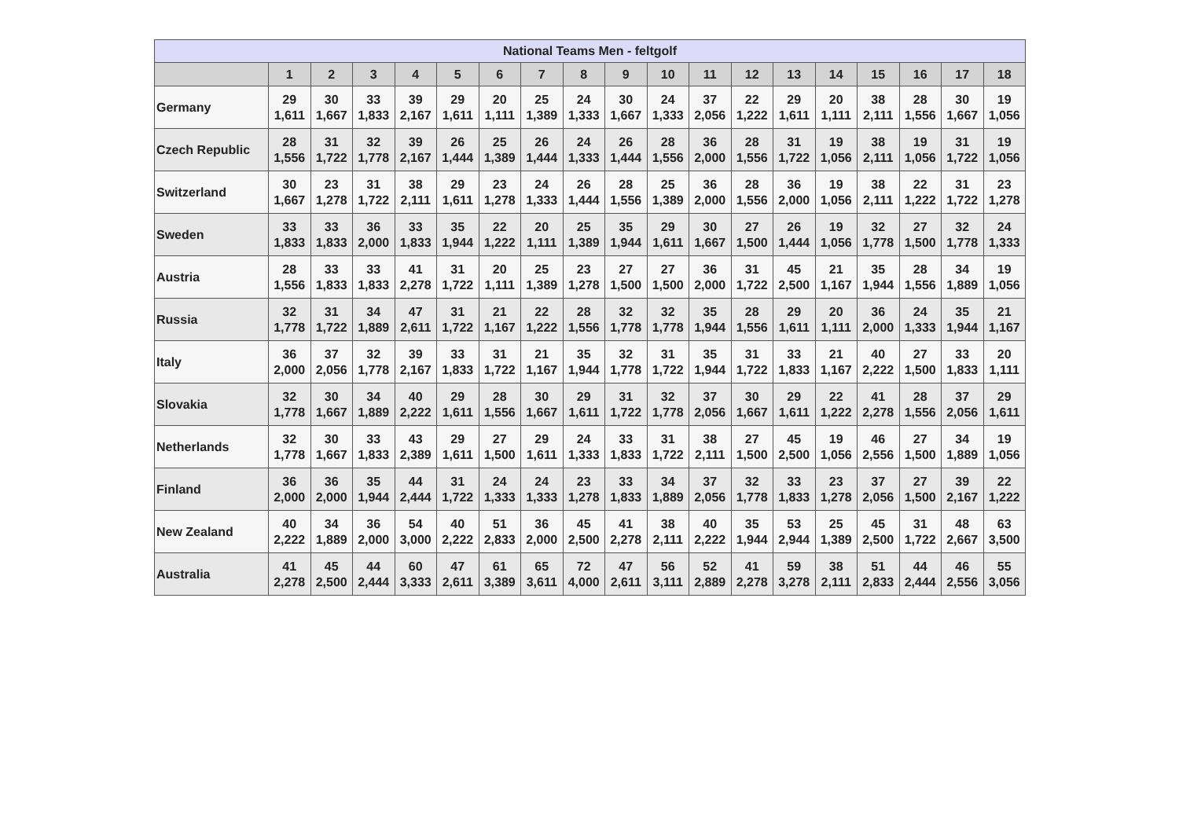| National Teams Men - feltgolf | | | | | | | | | | | | | | | | | | |
| --- | --- | --- | --- | --- | --- | --- | --- | --- | --- | --- | --- | --- | --- | --- | --- | --- | --- | --- |
| | 1 | 2 | 3 | 4 | 5 | 6 | 7 | 8 | 9 | 10 | 11 | 12 | 13 | 14 | 15 | 16 | 17 | 18 |
| Germany | 29 1,611 | 30 1,667 | 33 1,833 | 39 2,167 | 29 1,611 | 20 1,111 | 25 1,389 | 24 1,333 | 30 1,667 | 24 1,333 | 37 2,056 | 22 1,222 | 29 1,611 | 20 1,111 | 38 2,111 | 28 1,556 | 30 1,667 | 19 1,056 |
| Czech Republic | 28 1,556 | 31 1,722 | 32 1,778 | 39 2,167 | 26 1,444 | 25 1,389 | 26 1,444 | 24 1,333 | 26 1,444 | 28 1,556 | 36 2,000 | 28 1,556 | 31 1,722 | 19 1,056 | 38 2,111 | 19 1,056 | 31 1,722 | 19 1,056 |
| Switzerland | 30 1,667 | 23 1,278 | 31 1,722 | 38 2,111 | 29 1,611 | 23 1,278 | 24 1,333 | 26 1,444 | 28 1,556 | 25 1,389 | 36 2,000 | 28 1,556 | 36 2,000 | 19 1,056 | 38 2,111 | 22 1,222 | 31 1,722 | 23 1,278 |
| Sweden | 33 1,833 | 33 1,833 | 36 2,000 | 33 1,833 | 35 1,944 | 22 1,222 | 20 1,111 | 25 1,389 | 35 1,944 | 29 1,611 | 30 1,667 | 27 1,500 | 26 1,444 | 19 1,056 | 32 1,778 | 27 1,500 | 32 1,778 | 24 1,333 |
| Austria | 28 1,556 | 33 1,833 | 33 1,833 | 41 2,278 | 31 1,722 | 20 1,111 | 25 1,389 | 23 1,278 | 27 1,500 | 27 1,500 | 36 2,000 | 31 1,722 | 45 2,500 | 21 1,167 | 35 1,944 | 28 1,556 | 34 1,889 | 19 1,056 |
| Russia | 32 1,778 | 31 1,722 | 34 1,889 | 47 2,611 | 31 1,722 | 21 1,167 | 22 1,222 | 28 1,556 | 32 1,778 | 32 1,778 | 35 1,944 | 28 1,556 | 29 1,611 | 20 1,111 | 36 2,000 | 24 1,333 | 35 1,944 | 21 1,167 |
| Italy | 36 2,000 | 37 2,056 | 32 1,778 | 39 2,167 | 33 1,833 | 31 1,722 | 21 1,167 | 35 1,944 | 32 1,778 | 31 1,722 | 35 1,944 | 31 1,722 | 33 1,833 | 21 1,167 | 40 2,222 | 27 1,500 | 33 1,833 | 20 1,111 |
| Slovakia | 32 1,778 | 30 1,667 | 34 1,889 | 40 2,222 | 29 1,611 | 28 1,556 | 30 1,667 | 29 1,611 | 31 1,722 | 32 1,778 | 37 2,056 | 30 1,667 | 29 1,611 | 22 1,222 | 41 2,278 | 28 1,556 | 37 2,056 | 29 1,611 |
| Netherlands | 32 1,778 | 30 1,667 | 33 1,833 | 43 2,389 | 29 1,611 | 27 1,500 | 29 1,611 | 24 1,333 | 33 1,833 | 31 1,722 | 38 2,111 | 27 1,500 | 45 2,500 | 19 1,056 | 46 2,556 | 27 1,500 | 34 1,889 | 19 1,056 |
| Finland | 36 2,000 | 36 2,000 | 35 1,944 | 44 2,444 | 31 1,722 | 24 1,333 | 24 1,333 | 23 1,278 | 33 1,833 | 34 1,889 | 37 2,056 | 32 1,778 | 33 1,833 | 23 1,278 | 37 2,056 | 27 1,500 | 39 2,167 | 22 1,222 |
| New Zealand | 40 2,222 | 34 1,889 | 36 2,000 | 54 3,000 | 40 2,222 | 51 2,833 | 36 2,000 | 45 2,500 | 41 2,278 | 38 2,111 | 40 2,222 | 35 1,944 | 53 2,944 | 25 1,389 | 45 2,500 | 31 1,722 | 48 2,667 | 63 3,500 |
| Australia | 41 2,278 | 45 2,500 | 44 2,444 | 60 3,333 | 47 2,611 | 61 3,389 | 65 3,611 | 72 4,000 | 47 2,611 | 56 3,111 | 52 2,889 | 41 2,278 | 59 3,278 | 38 2,111 | 51 2,833 | 44 2,444 | 46 2,556 | 55 3,056 |